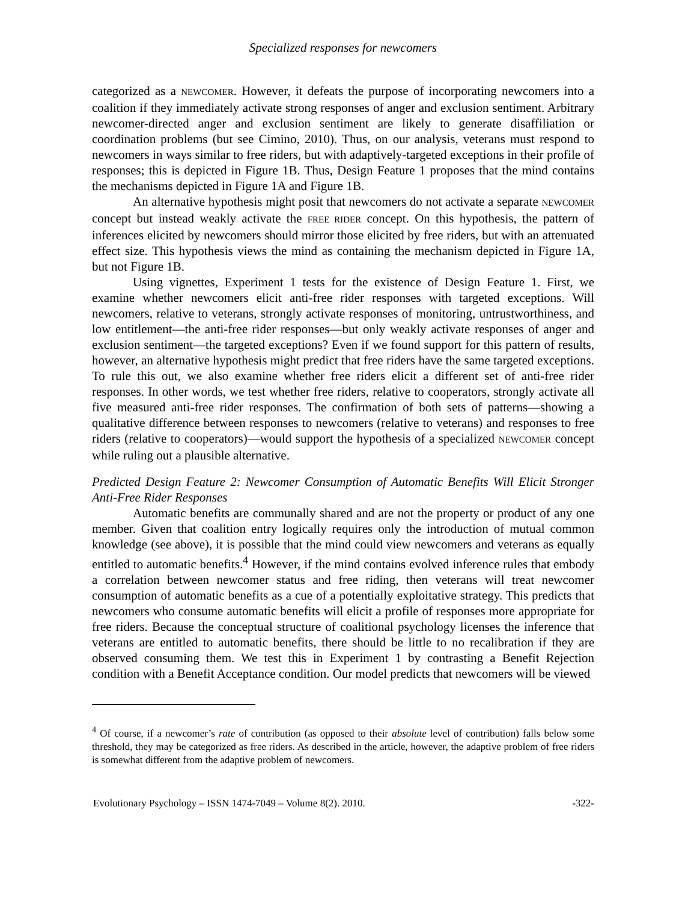Specialized responses for newcomers
categorized as a NEWCOMER. However, it defeats the purpose of incorporating newcomers into a coalition if they immediately activate strong responses of anger and exclusion sentiment. Arbitrary newcomer-directed anger and exclusion sentiment are likely to generate disaffiliation or coordination problems (but see Cimino, 2010). Thus, on our analysis, veterans must respond to newcomers in ways similar to free riders, but with adaptively-targeted exceptions in their profile of responses; this is depicted in Figure 1B. Thus, Design Feature 1 proposes that the mind contains the mechanisms depicted in Figure 1A and Figure 1B.
An alternative hypothesis might posit that newcomers do not activate a separate NEWCOMER concept but instead weakly activate the FREE RIDER concept. On this hypothesis, the pattern of inferences elicited by newcomers should mirror those elicited by free riders, but with an attenuated effect size. This hypothesis views the mind as containing the mechanism depicted in Figure 1A, but not Figure 1B.
Using vignettes, Experiment 1 tests for the existence of Design Feature 1. First, we examine whether newcomers elicit anti-free rider responses with targeted exceptions. Will newcomers, relative to veterans, strongly activate responses of monitoring, untrustworthiness, and low entitlement—the anti-free rider responses—but only weakly activate responses of anger and exclusion sentiment—the targeted exceptions? Even if we found support for this pattern of results, however, an alternative hypothesis might predict that free riders have the same targeted exceptions. To rule this out, we also examine whether free riders elicit a different set of anti-free rider responses. In other words, we test whether free riders, relative to cooperators, strongly activate all five measured anti-free rider responses. The confirmation of both sets of patterns—showing a qualitative difference between responses to newcomers (relative to veterans) and responses to free riders (relative to cooperators)—would support the hypothesis of a specialized NEWCOMER concept while ruling out a plausible alternative.
Predicted Design Feature 2: Newcomer Consumption of Automatic Benefits Will Elicit Stronger Anti-Free Rider Responses
Automatic benefits are communally shared and are not the property or product of any one member. Given that coalition entry logically requires only the introduction of mutual common knowledge (see above), it is possible that the mind could view newcomers and veterans as equally entitled to automatic benefits.<sup>4</sup> However, if the mind contains evolved inference rules that embody a correlation between newcomer status and free riding, then veterans will treat newcomer consumption of automatic benefits as a cue of a potentially exploitative strategy. This predicts that newcomers who consume automatic benefits will elicit a profile of responses more appropriate for free riders. Because the conceptual structure of coalitional psychology licenses the inference that veterans are entitled to automatic benefits, there should be little to no recalibration if they are observed consuming them. We test this in Experiment 1 by contrasting a Benefit Rejection condition with a Benefit Acceptance condition. Our model predicts that newcomers will be viewed
<sup>4</sup> Of course, if a newcomer’s rate of contribution (as opposed to their absolute level of contribution) falls below some threshold, they may be categorized as free riders. As described in the article, however, the adaptive problem of free riders is somewhat different from the adaptive problem of newcomers.
Evolutionary Psychology – ISSN 1474-7049 – Volume 8(2). 2010. -322-